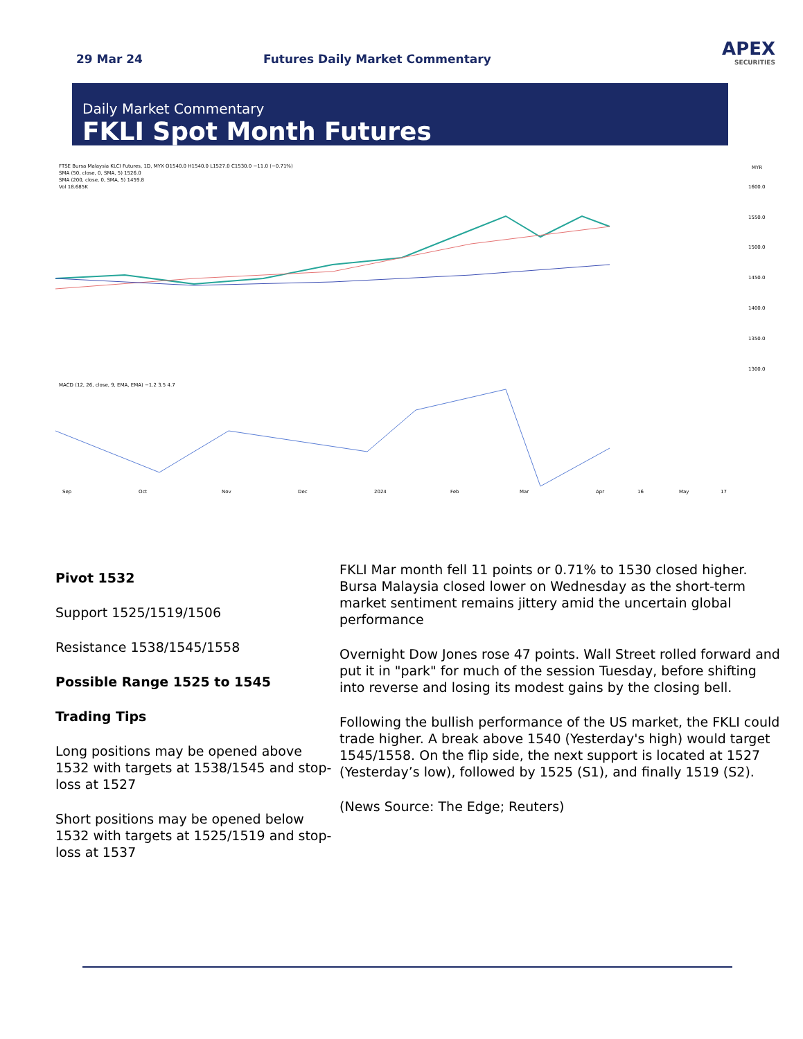29 Mar 24
Futures Daily Market Commentary
APEX
SECURITIES
Daily Market Commentary
FKLI Spot Month Futures
FTSE Bursa Malaysia KLCI Futures, 1D, MYX O1540.0 H1540.0 L1527.0 C1530.0 −11.0 (−0.71%)
SMA (50, close, 0, SMA, 5) 1526.0
SMA (200, close, 0, SMA, 5) 1459.8
Vol 18.685K
MYR
1600.0
1550.0
1500.0
1450.0
1400.0
1350.0
1300.0
MACD (12, 26, close, 9, EMA, EMA) −1.2 3.5 4.7
Sep
Oct
Nov
Dec
2024
Feb
Mar
Apr
16
May
17
Pivot 1532
Support 1525/1519/1506
Resistance 1538/1545/1558
Possible Range 1525 to 1545
Trading Tips
Long positions may be opened above 1532 with targets at 1538/1545 and stop-loss at 1527
Short positions may be opened below 1532 with targets at 1525/1519 and stop-loss at 1537
FKLI Mar month fell 11 points or 0.71% to 1530 closed higher. Bursa Malaysia closed lower on Wednesday as the short-term market sentiment remains jittery amid the uncertain global performance
Overnight Dow Jones rose 47 points. Wall Street rolled forward and put it in "park" for much of the session Tuesday, before shifting into reverse and losing its modest gains by the closing bell.
Following the bullish performance of the US market, the FKLI could trade higher. A break above 1540 (Yesterday's high) would target 1545/1558. On the flip side, the next support is located at 1527 (Yesterday’s low), followed by 1525 (S1), and finally 1519 (S2).
(News Source: The Edge; Reuters)